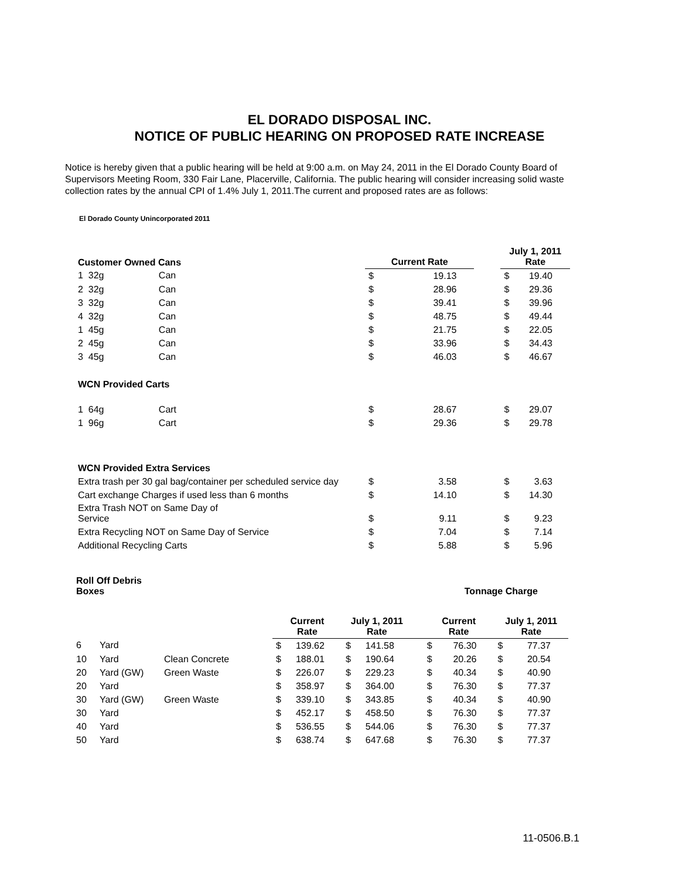EL DORADO DISPOSAL INC.
NOTICE OF PUBLIC HEARING ON PROPOSED RATE INCREASE
Notice is hereby given that a public hearing will be held at 9:00 a.m. on May 24, 2011 in the El Dorado County Board of Supervisors Meeting Room, 330 Fair Lane, Placerville, California. The public hearing will consider increasing solid waste collection rates by the annual CPI of 1.4% July 1, 2011.The current and proposed rates are as follows:
El Dorado County Unincorporated 2011
| Customer Owned Cans | Current Rate | | | July 1, 2011 Rate | |
| --- | --- | --- | --- | --- | --- |
| 1 32g Can | $ | 19.13 | | $ | 19.40 |
| 2 32g Can | $ | 28.96 | | $ | 29.36 |
| 3 32g Can | $ | 39.41 | | $ | 39.96 |
| 4 32g Can | $ | 48.75 | | $ | 49.44 |
| 1 45g Can | $ | 21.75 | | $ | 22.05 |
| 2 45g Can | $ | 33.96 | | $ | 34.43 |
| 3 45g Can | $ | 46.03 | | $ | 46.67 |
| WCN Provided Carts | | | | | |
| 1 64g Cart | $ | 28.67 | | $ | 29.07 |
| 1 96g Cart | $ | 29.36 | | $ | 29.78 |
| WCN Provided Extra Services | | | | | |
| Extra trash per 30 gal bag/container per scheduled service day | $ | 3.58 | | $ | 3.63 |
| Cart exchange Charges if used less than 6 months | $ | 14.10 | | $ | 14.30 |
| Extra Trash NOT on Same Day of Service | $ | 9.11 | | $ | 9.23 |
| Extra Recycling NOT on Same Day of Service | $ | 7.04 | | $ | 7.14 |
| Additional Recycling Carts | $ | 5.88 | | $ | 5.96 |
| Roll Off Debris Boxes | | | | | | | Tonnage Charge | | | | |
| | | | Current Rate | | July 1, 2011 Rate | | | Current Rate | | July 1, 2011 Rate | |
| 6 | Yard | | $ | 139.62 | $ | 141.58 | | $ | 76.30 | $ | 77.37 |
| 10 | Yard | Clean Concrete | $ | 188.01 | $ | 190.64 | | $ | 20.26 | $ | 20.54 |
| 20 | Yard (GW) | Green Waste | $ | 226.07 | $ | 229.23 | | $ | 40.34 | $ | 40.90 |
| 20 | Yard | | $ | 358.97 | $ | 364.00 | | $ | 76.30 | $ | 77.37 |
| 30 | Yard (GW) | Green Waste | $ | 339.10 | $ | 343.85 | | $ | 40.34 | $ | 40.90 |
| 30 | Yard | | $ | 452.17 | $ | 458.50 | | $ | 76.30 | $ | 77.37 |
| 40 | Yard | | $ | 536.55 | $ | 544.06 | | $ | 76.30 | $ | 77.37 |
| 50 | Yard | | $ | 638.74 | $ | 647.68 | | $ | 76.30 | $ | 77.37 |
11-0506.B.1